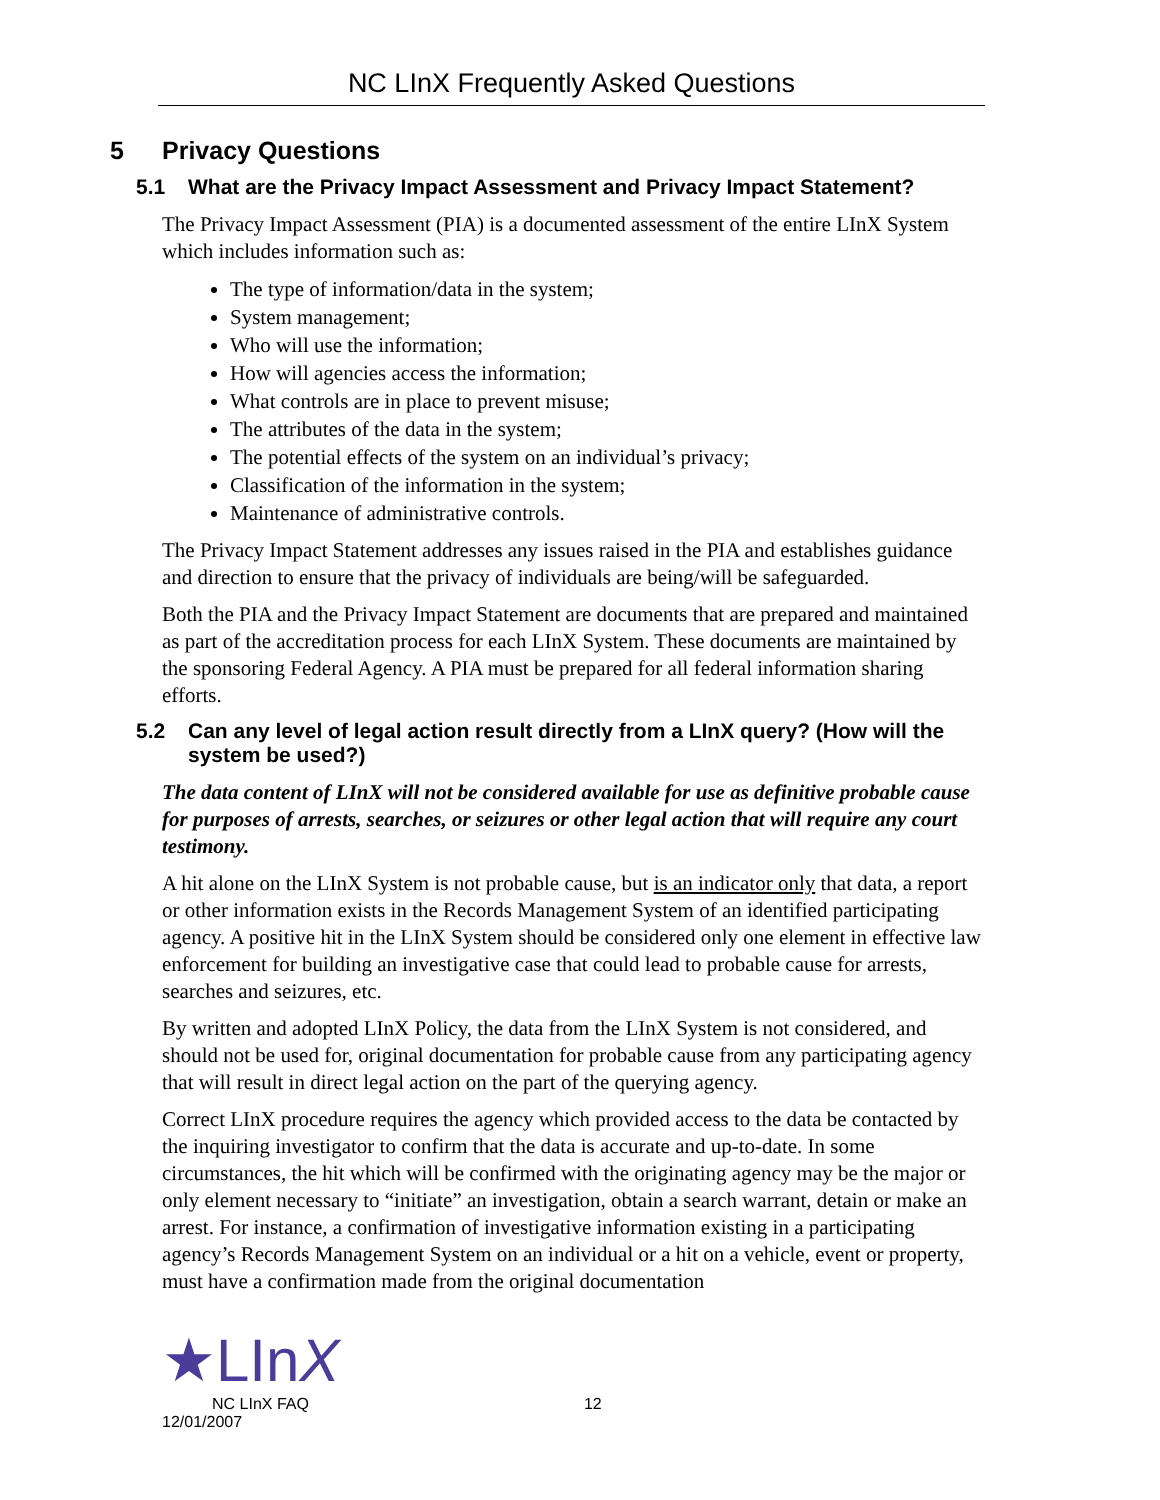NC LInX Frequently Asked Questions
5 Privacy Questions
5.1 What are the Privacy Impact Assessment and Privacy Impact Statement?
The Privacy Impact Assessment (PIA) is a documented assessment of the entire LInX System which includes information such as:
The type of information/data in the system;
System management;
Who will use the information;
How will agencies access the information;
What controls are in place to prevent misuse;
The attributes of the data in the system;
The potential effects of the system on an individual’s privacy;
Classification of the information in the system;
Maintenance of administrative controls.
The Privacy Impact Statement addresses any issues raised in the PIA and establishes guidance and direction to ensure that the privacy of individuals are being/will be safeguarded.
Both the PIA and the Privacy Impact Statement are documents that are prepared and maintained as part of the accreditation process for each LInX System. These documents are maintained by the sponsoring Federal Agency. A PIA must be prepared for all federal information sharing efforts.
5.2 Can any level of legal action result directly from a LInX query? (How will the system be used?)
The data content of LInX will not be considered available for use as definitive probable cause for purposes of arrests, searches, or seizures or other legal action that will require any court testimony.
A hit alone on the LInX System is not probable cause, but is an indicator only that data, a report or other information exists in the Records Management System of an identified participating agency. A positive hit in the LInX System should be considered only one element in effective law enforcement for building an investigative case that could lead to probable cause for arrests, searches and seizures, etc.
By written and adopted LInX Policy, the data from the LInX System is not considered, and should not be used for, original documentation for probable cause from any participating agency that will result in direct legal action on the part of the querying agency.
Correct LInX procedure requires the agency which provided access to the data be contacted by the inquiring investigator to confirm that the data is accurate and up-to-date. In some circumstances, the hit which will be confirmed with the originating agency may be the major or only element necessary to “initiate” an investigation, obtain a search warrant, detain or make an arrest. For instance, a confirmation of investigative information existing in a participating agency’s Records Management System on an individual or a hit on a vehicle, event or property, must have a confirmation made from the original documentation
★LInX
NC LInX FAQ 12
12/01/2007